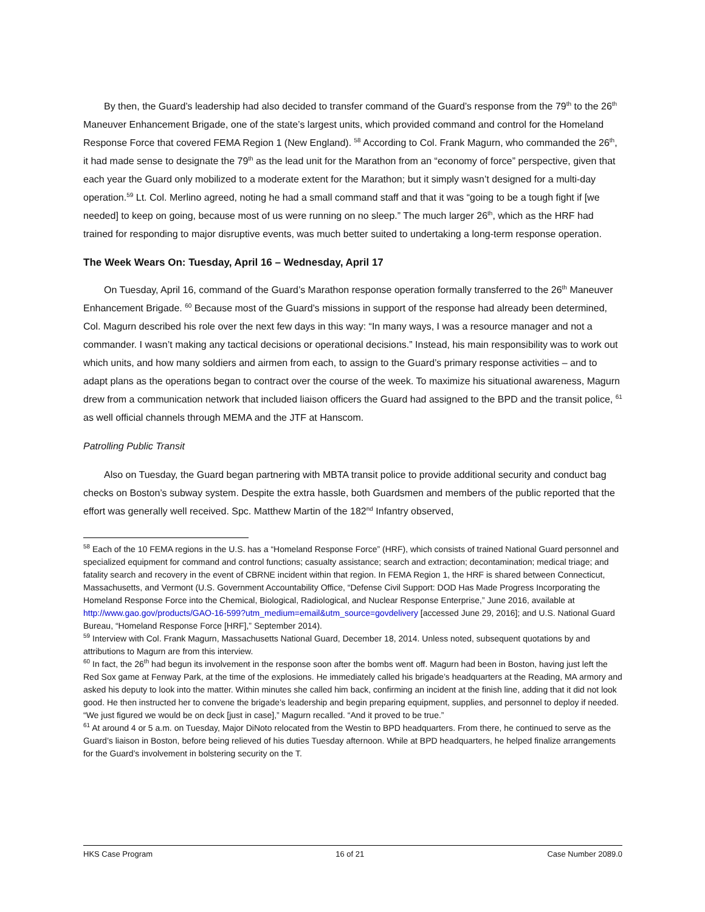By then, the Guard’s leadership had also decided to transfer command of the Guard’s response from the 79<sup>th</sup> to the 26<sup>th</sup> Maneuver Enhancement Brigade, one of the state’s largest units, which provided command and control for the Homeland Response Force that covered FEMA Region 1 (New England). <sup>58</sup> According to Col. Frank Magurn, who commanded the 26<sup>th</sup>, it had made sense to designate the 79<sup>th</sup> as the lead unit for the Marathon from an “economy of force” perspective, given that each year the Guard only mobilized to a moderate extent for the Marathon; but it simply wasn’t designed for a multi-day operation.<sup>59</sup> Lt. Col. Merlino agreed, noting he had a small command staff and that it was “going to be a tough fight if [we needed] to keep on going, because most of us were running on no sleep.” The much larger 26<sup>th</sup>, which as the HRF had trained for responding to major disruptive events, was much better suited to undertaking a long-term response operation.
The Week Wears On: Tuesday, April 16 – Wednesday, April 17
On Tuesday, April 16, command of the Guard’s Marathon response operation formally transferred to the 26<sup>th</sup> Maneuver Enhancement Brigade. <sup>60</sup> Because most of the Guard’s missions in support of the response had already been determined, Col. Magurn described his role over the next few days in this way: “In many ways, I was a resource manager and not a commander. I wasn’t making any tactical decisions or operational decisions.” Instead, his main responsibility was to work out which units, and how many soldiers and airmen from each, to assign to the Guard’s primary response activities – and to adapt plans as the operations began to contract over the course of the week. To maximize his situational awareness, Magurn drew from a communication network that included liaison officers the Guard had assigned to the BPD and the transit police, <sup>61</sup> as well official channels through MEMA and the JTF at Hanscom.
Patrolling Public Transit
Also on Tuesday, the Guard began partnering with MBTA transit police to provide additional security and conduct bag checks on Boston’s subway system. Despite the extra hassle, both Guardsmen and members of the public reported that the effort was generally well received. Spc. Matthew Martin of the 182<sup>nd</sup> Infantry observed,
<sup>58</sup> Each of the 10 FEMA regions in the U.S. has a “Homeland Response Force” (HRF), which consists of trained National Guard personnel and specialized equipment for command and control functions; casualty assistance; search and extraction; decontamination; medical triage; and fatality search and recovery in the event of CBRNE incident within that region. In FEMA Region 1, the HRF is shared between Connecticut, Massachusetts, and Vermont (U.S. Government Accountability Office, “Defense Civil Support: DOD Has Made Progress Incorporating the Homeland Response Force into the Chemical, Biological, Radiological, and Nuclear Response Enterprise,” June 2016, available at http://www.gao.gov/products/GAO-16-599?utm_medium=email&utm_source=govdelivery [accessed June 29, 2016]; and U.S. National Guard Bureau, “Homeland Response Force [HRF],” September 2014).
<sup>59</sup> Interview with Col. Frank Magurn, Massachusetts National Guard, December 18, 2014. Unless noted, subsequent quotations by and attributions to Magurn are from this interview.
<sup>60</sup> In fact, the 26<sup>th</sup> had begun its involvement in the response soon after the bombs went off. Magurn had been in Boston, having just left the Red Sox game at Fenway Park, at the time of the explosions. He immediately called his brigade’s headquarters at the Reading, MA armory and asked his deputy to look into the matter. Within minutes she called him back, confirming an incident at the finish line, adding that it did not look good. He then instructed her to convene the brigade’s leadership and begin preparing equipment, supplies, and personnel to deploy if needed. “We just figured we would be on deck [just in case],” Magurn recalled. “And it proved to be true.”
<sup>61</sup> At around 4 or 5 a.m. on Tuesday, Major DiNoto relocated from the Westin to BPD headquarters. From there, he continued to serve as the Guard’s liaison in Boston, before being relieved of his duties Tuesday afternoon. While at BPD headquarters, he helped finalize arrangements for the Guard’s involvement in bolstering security on the T.
HKS Case Program 16 of 21 Case Number 2089.0